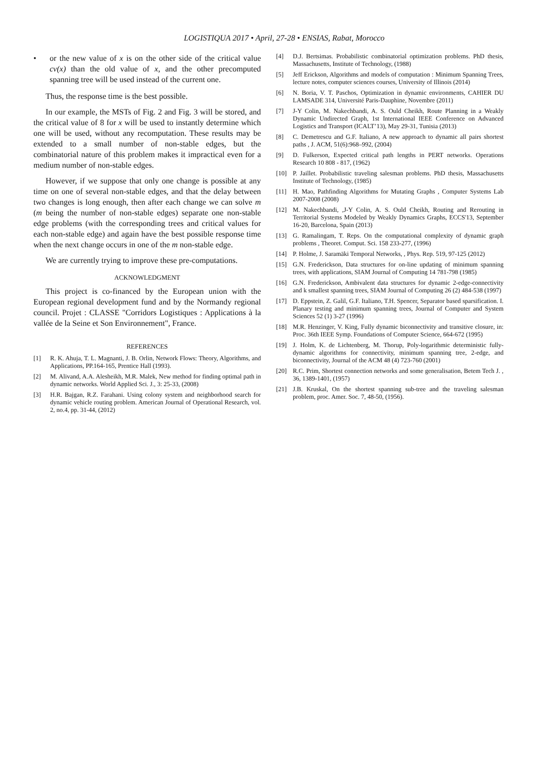LOGISTIQUA 2017 • April, 27-28 • ENSIAS, Rabat, Morocco
• or the new value of x is on the other side of the critical value cv(x) than the old value of x, and the other precomputed spanning tree will be used instead of the current one.
Thus, the response time is the best possible.
In our example, the MSTs of Fig. 2 and Fig. 3 will be stored, and the critical value of 8 for x will be used to instantly determine which one will be used, without any recomputation. These results may be extended to a small number of non-stable edges, but the combinatorial nature of this problem makes it impractical even for a medium number of non-stable edges.
However, if we suppose that only one change is possible at any time on one of several non-stable edges, and that the delay between two changes is long enough, then after each change we can solve m (m being the number of non-stable edges) separate one non-stable edge problems (with the corresponding trees and critical values for each non-stable edge) and again have the best possible response time when the next change occurs in one of the m non-stable edge.
We are currently trying to improve these pre-computations.
ACKNOWLEDGMENT
This project is co-financed by the European union with the European regional development fund and by the Normandy regional council. Projet : CLASSE "Corridors Logistiques : Applications à la vallée de la Seine et Son Environnement", France.
REFERENCES
[1] R. K. Ahuja, T. L. Magnanti, J. B. Orlin, Network Flows: Theory, Algorithms, and Applications, PP.164-165, Prentice Hall (1993).
[2] M. Alivand, A.A. Alesheikh, M.R. Malek, New method for finding optimal path in dynamic networks. World Applied Sci. J., 3: 25-33, (2008)
[3] H.R. Bajgan, R.Z. Farahani. Using colony system and neighborhood search for dynamic vehicle routing problem. American Journal of Operational Research, vol. 2, no.4, pp. 31-44, (2012)
[4] D.J. Bertsimas. Probabilistic combinatorial optimization problems. PhD thesis, Massachusetts, Institute of Technology, (1988)
[5] Jeff Erickson, Algorithms and models of computation : Minimum Spanning Trees, lecture notes, computer sciences courses, University of Illinois (2014)
[6] N. Boria, V. T. Paschos, Optimization in dynamic environments, CAHIER DU LAMSADE 314, Université Paris-Dauphine, Novembre (2011)
[7] J-Y Colin, M. Nakechbandi, A. S. Ould Cheikh, Route Planning in a Weakly Dynamic Undirected Graph, 1st International IEEE Conference on Advanced Logistics and Transport (ICALT’13), May 29-31, Tunisia (2013)
[8] C. Demetrescu and G.F. Italiano, A new approach to dynamic all pairs shortest paths , J. ACM, 51(6):968–992, (2004)
[9] D. Fulkerson, Expected critical path lengths in PERT networks. Operations Research 10 808 - 817, (1962)
[10] P. Jaillet. Probabilistic traveling salesman problems. PhD thesis, Massachusetts Institute of Technology, (1985)
[11] H. Mao, Pathfinding Algorithms for Mutating Graphs , Computer Systems Lab 2007-2008 (2008)
[12] M. Nakechbandi, ,J-Y Colin, A. S. Ould Cheikh, Routing and Rerouting in Territorial Systems Modeled by Weakly Dynamics Graphs, ECCS'13, September 16-20, Barcelona, Spain (2013)
[13] G. Ramalingam, T. Reps. On the computational complexity of dynamic graph problems , Theoret. Comput. Sci. 158 233-277, (1996)
[14] P. Holme, J. Saramäki Temporal Networks, , Phys. Rep. 519, 97-125 (2012)
[15] G.N. Frederickson, Data structures for on-line updating of minimum spanning trees, with applications, SIAM Journal of Computing 14 781-798 (1985)
[16] G.N. Frederickson, Ambivalent data structures for dynamic 2-edge-connectivity and k smallest spanning trees, SIAM Journal of Computing 26 (2) 484-538 (1997)
[17] D. Eppstein, Z. Galil, G.F. Italiano, T.H. Spencer, Separator based sparsification. I. Planary testing and minimum spanning trees, Journal of Computer and System Sciences 52 (1) 3-27 (1996)
[18] M.R. Henzinger, V. King, Fully dynamic biconnectivity and transitive closure, in: Proc. 36th IEEE Symp. Foundations of Computer Science, 664-672 (1995)
[19] J. Holm, K. de Lichtenberg, M. Thorup, Poly-logarithmic deterministic fully-dynamic algorithms for connectivity, minimum spanning tree, 2-edge, and biconnectivity, Journal of the ACM 48 (4) 723-760 (2001)
[20] R.C. Prim, Shortest connection networks and some generalisation, Betem Tech J. , 36, 1389-1401, (1957)
[21] J.B. Kruskal, On the shortest spanning sub-tree and the traveling salesman problem, proc. Amer. Soc. 7, 48-50, (1956).